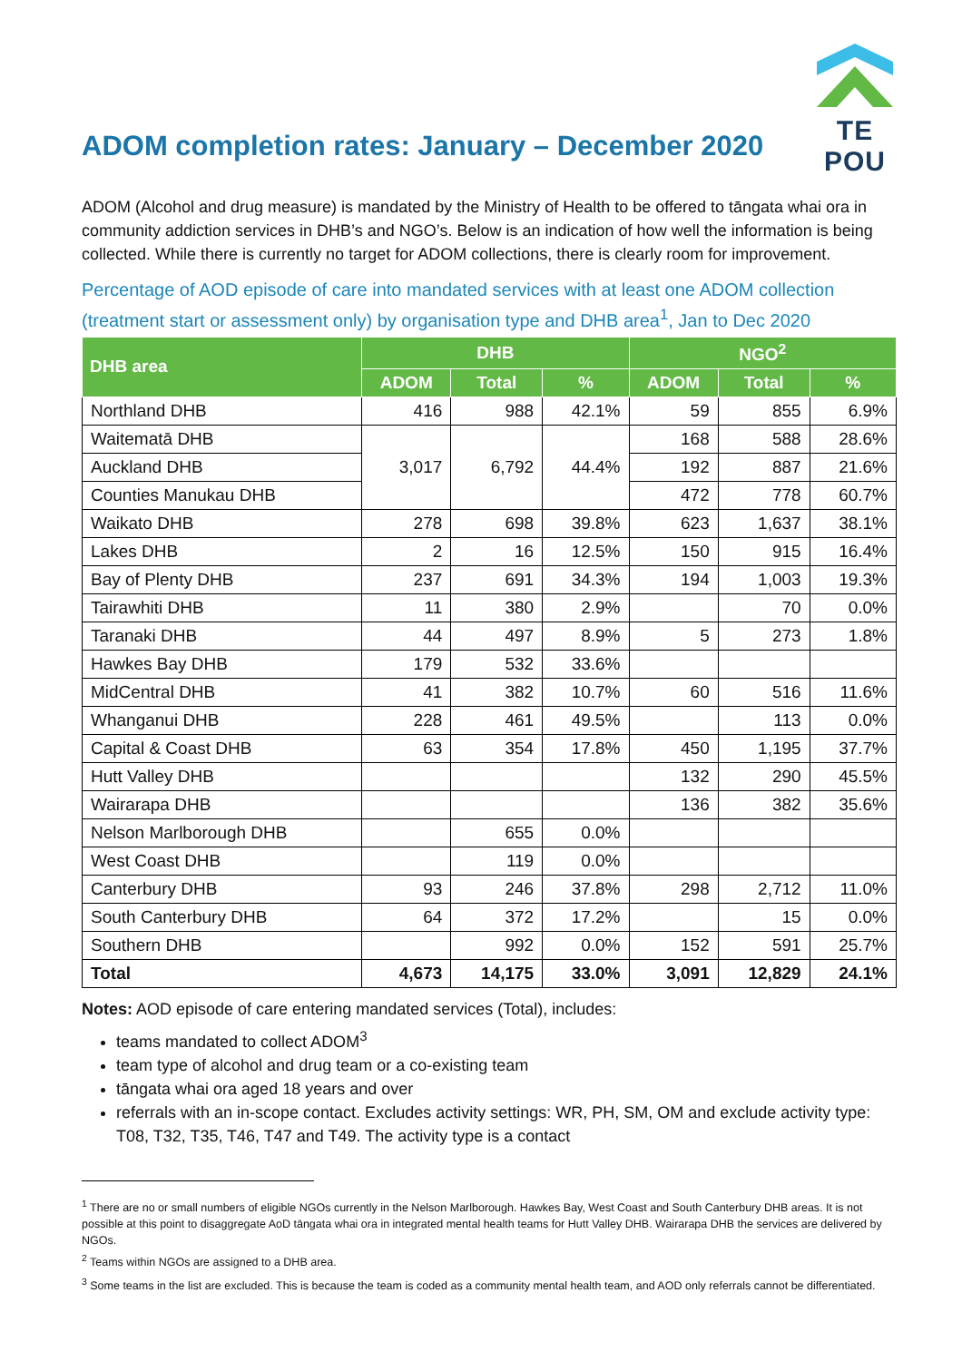ADOM completion rates: January – December 2020
TE POU
ADOM (Alcohol and drug measure) is mandated by the Ministry of Health to be offered to tāngata whai ora in community addiction services in DHB’s and NGO’s. Below is an indication of how well the information is being collected. While there is currently no target for ADOM collections, there is clearly room for improvement.
Percentage of AOD episode of care into mandated services with at least one ADOM collection (treatment start or assessment only) by organisation type and DHB area<sup>1</sup>, Jan to Dec 2020
| DHB area | DHB | | | NGO<sup>2</sup> | | |
| --- | --- | --- | --- | --- | --- | --- |
| | ADOM | Total | % | ADOM | Total | % |
| Northland DHB | 416 | 988 | 42.1% | 59 | 855 | 6.9% |
| Waitematā DHB | 3,017 | 6,792 | 44.4% | 168 | 588 | 28.6% |
| Auckland DHB | | | | 192 | 887 | 21.6% |
| Counties Manukau DHB | | | | 472 | 778 | 60.7% |
| Waikato DHB | 278 | 698 | 39.8% | 623 | 1,637 | 38.1% |
| Lakes DHB | 2 | 16 | 12.5% | 150 | 915 | 16.4% |
| Bay of Plenty DHB | 237 | 691 | 34.3% | 194 | 1,003 | 19.3% |
| Tairawhiti DHB | 11 | 380 | 2.9% | | 70 | 0.0% |
| Taranaki DHB | 44 | 497 | 8.9% | 5 | 273 | 1.8% |
| Hawkes Bay DHB | 179 | 532 | 33.6% | | | |
| MidCentral DHB | 41 | 382 | 10.7% | 60 | 516 | 11.6% |
| Whanganui DHB | 228 | 461 | 49.5% | | 113 | 0.0% |
| Capital & Coast DHB | 63 | 354 | 17.8% | 450 | 1,195 | 37.7% |
| Hutt Valley DHB | | | | 132 | 290 | 45.5% |
| Wairarapa DHB | | | | 136 | 382 | 35.6% |
| Nelson Marlborough DHB | | 655 | 0.0% | | | |
| West Coast DHB | | 119 | 0.0% | | | |
| Canterbury DHB | 93 | 246 | 37.8% | 298 | 2,712 | 11.0% |
| South Canterbury DHB | 64 | 372 | 17.2% | | 15 | 0.0% |
| Southern DHB | | 992 | 0.0% | 152 | 591 | 25.7% |
| Total | 4,673 | 14,175 | 33.0% | 3,091 | 12,829 | 24.1% |
Notes: AOD episode of care entering mandated services (Total), includes:
teams mandated to collect ADOM<sup>3</sup>
team type of alcohol and drug team or a co-existing team
tāngata whai ora aged 18 years and over
referrals with an in-scope contact. Excludes activity settings: WR, PH, SM, OM and exclude activity type: T08, T32, T35, T46, T47 and T49. The activity type is a contact
<sup>1</sup> There are no or small numbers of eligible NGOs currently in the Nelson Marlborough. Hawkes Bay, West Coast and South Canterbury DHB areas. It is not possible at this point to disaggregate AoD tāngata whai ora in integrated mental health teams for Hutt Valley DHB. Wairarapa DHB the services are delivered by NGOs.
<sup>2</sup> Teams within NGOs are assigned to a DHB area.
<sup>3</sup> Some teams in the list are excluded. This is because the team is coded as a community mental health team, and AOD only referrals cannot be differentiated.